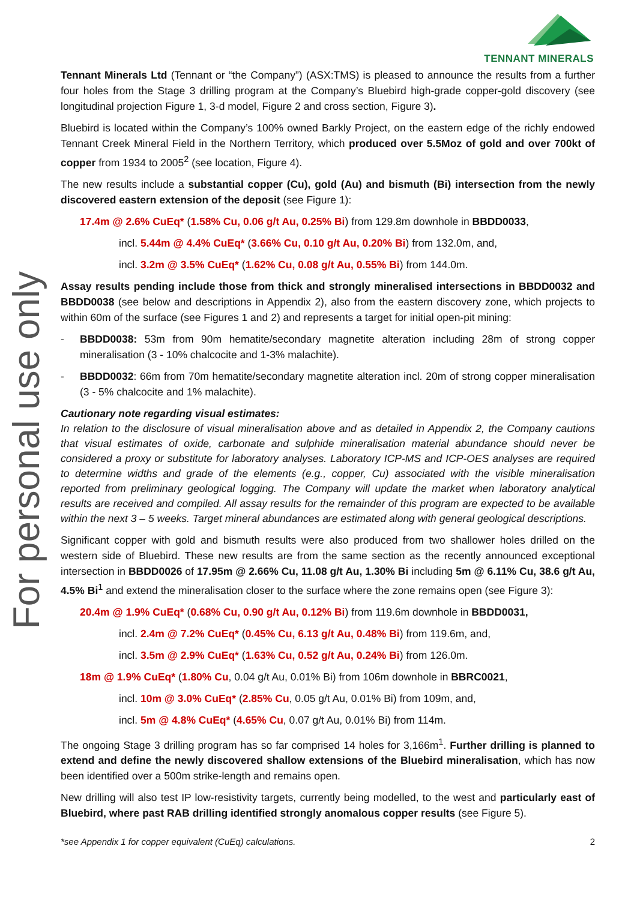TENNANT MINERALS
For personal use only
Tennant Minerals Ltd (Tennant or “the Company”) (ASX:TMS) is pleased to announce the results from a further four holes from the Stage 3 drilling program at the Company’s Bluebird high-grade copper-gold discovery (see longitudinal projection Figure 1, 3-d model, Figure 2 and cross section, Figure 3).
Bluebird is located within the Company’s 100% owned Barkly Project, on the eastern edge of the richly endowed Tennant Creek Mineral Field in the Northern Territory, which produced over 5.5Moz of gold and over 700kt of copper from 1934 to 2005<sup>2</sup> (see location, Figure 4).
The new results include a substantial copper (Cu), gold (Au) and bismuth (Bi) intersection from the newly discovered eastern extension of the deposit (see Figure 1):
17.4m @ 2.6% CuEq* (1.58% Cu, 0.06 g/t Au, 0.25% Bi) from 129.8m downhole in BBDD0033,
incl. 5.44m @ 4.4% CuEq* (3.66% Cu, 0.10 g/t Au, 0.20% Bi) from 132.0m, and,
incl. 3.2m @ 3.5% CuEq* (1.62% Cu, 0.08 g/t Au, 0.55% Bi) from 144.0m.
Assay results pending include those from thick and strongly mineralised intersections in BBDD0032 and BBDD0038 (see below and descriptions in Appendix 2), also from the eastern discovery zone, which projects to within 60m of the surface (see Figures 1 and 2) and represents a target for initial open-pit mining:
- BBDD0038: 53m from 90m hematite/secondary magnetite alteration including 28m of strong copper mineralisation (3 - 10% chalcocite and 1-3% malachite).
- BBDD0032: 66m from 70m hematite/secondary magnetite alteration incl. 20m of strong copper mineralisation (3 - 5% chalcocite and 1% malachite).
Cautionary note regarding visual estimates:
In relation to the disclosure of visual mineralisation above and as detailed in Appendix 2, the Company cautions that visual estimates of oxide, carbonate and sulphide mineralisation material abundance should never be considered a proxy or substitute for laboratory analyses. Laboratory ICP-MS and ICP-OES analyses are required to determine widths and grade of the elements (e.g., copper, Cu) associated with the visible mineralisation reported from preliminary geological logging. The Company will update the market when laboratory analytical results are received and compiled. All assay results for the remainder of this program are expected to be available within the next 3 – 5 weeks. Target mineral abundances are estimated along with general geological descriptions.
Significant copper with gold and bismuth results were also produced from two shallower holes drilled on the western side of Bluebird. These new results are from the same section as the recently announced exceptional intersection in BBDD0026 of 17.95m @ 2.66% Cu, 11.08 g/t Au, 1.30% Bi including 5m @ 6.11% Cu, 38.6 g/t Au, 4.5% Bi<sup>1</sup> and extend the mineralisation closer to the surface where the zone remains open (see Figure 3):
20.4m @ 1.9% CuEq* (0.68% Cu, 0.90 g/t Au, 0.12% Bi) from 119.6m downhole in BBDD0031,
incl. 2.4m @ 7.2% CuEq* (0.45% Cu, 6.13 g/t Au, 0.48% Bi) from 119.6m, and,
incl. 3.5m @ 2.9% CuEq* (1.63% Cu, 0.52 g/t Au, 0.24% Bi) from 126.0m.
18m @ 1.9% CuEq* (1.80% Cu, 0.04 g/t Au, 0.01% Bi) from 106m downhole in BBRC0021,
incl. 10m @ 3.0% CuEq* (2.85% Cu, 0.05 g/t Au, 0.01% Bi) from 109m, and,
incl. 5m @ 4.8% CuEq* (4.65% Cu, 0.07 g/t Au, 0.01% Bi) from 114m.
The ongoing Stage 3 drilling program has so far comprised 14 holes for 3,166m<sup>1</sup>. Further drilling is planned to extend and define the newly discovered shallow extensions of the Bluebird mineralisation, which has now been identified over a 500m strike-length and remains open.
New drilling will also test IP low-resistivity targets, currently being modelled, to the west and particularly east of Bluebird, where past RAB drilling identified strongly anomalous copper results (see Figure 5).
*see Appendix 1 for copper equivalent (CuEq) calculations. 2